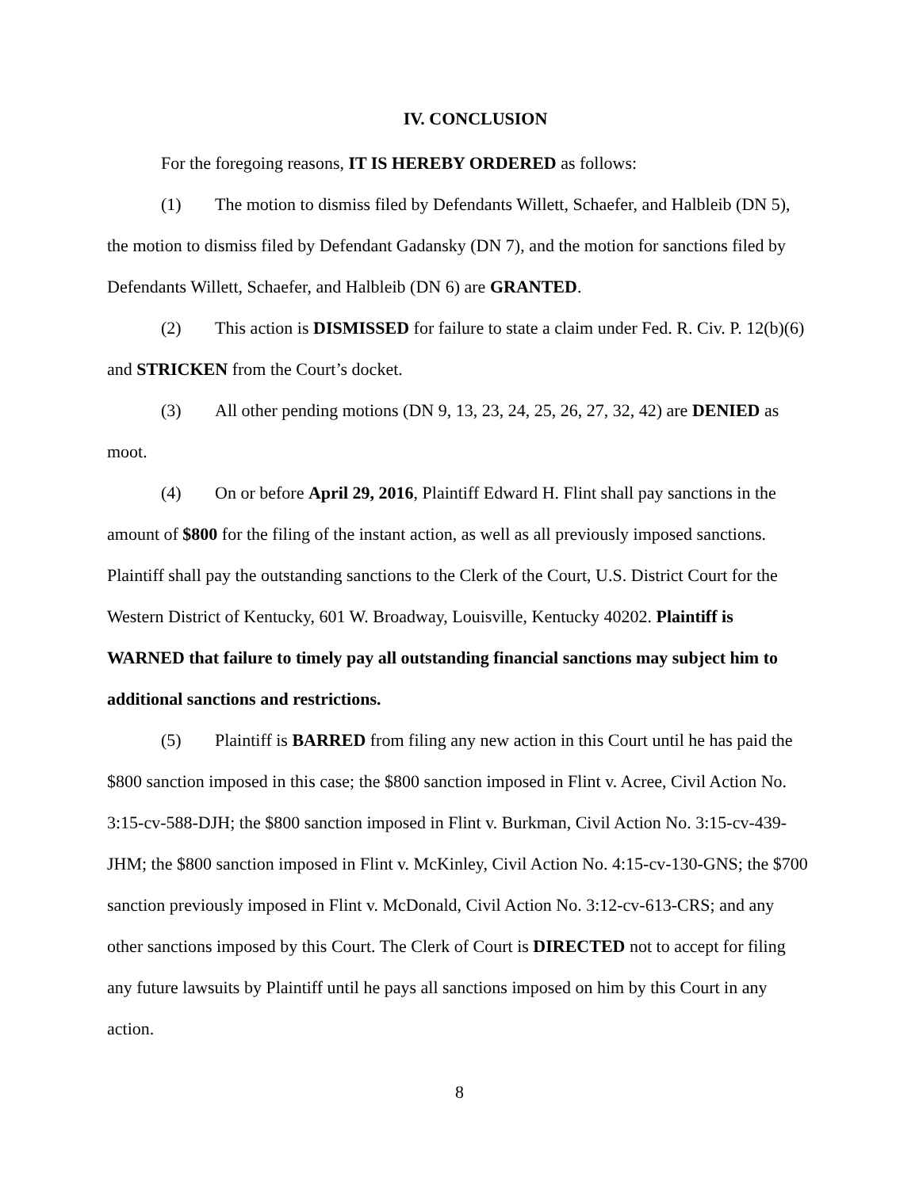IV. CONCLUSION
For the foregoing reasons, IT IS HEREBY ORDERED as follows:
(1) The motion to dismiss filed by Defendants Willett, Schaefer, and Halbleib (DN 5), the motion to dismiss filed by Defendant Gadansky (DN 7), and the motion for sanctions filed by Defendants Willett, Schaefer, and Halbleib (DN 6) are GRANTED.
(2) This action is DISMISSED for failure to state a claim under Fed. R. Civ. P. 12(b)(6) and STRICKEN from the Court’s docket.
(3) All other pending motions (DN 9, 13, 23, 24, 25, 26, 27, 32, 42) are DENIED as moot.
(4) On or before April 29, 2016, Plaintiff Edward H. Flint shall pay sanctions in the amount of $800 for the filing of the instant action, as well as all previously imposed sanctions. Plaintiff shall pay the outstanding sanctions to the Clerk of the Court, U.S. District Court for the Western District of Kentucky, 601 W. Broadway, Louisville, Kentucky 40202. Plaintiff is WARNED that failure to timely pay all outstanding financial sanctions may subject him to additional sanctions and restrictions.
(5) Plaintiff is BARRED from filing any new action in this Court until he has paid the $800 sanction imposed in this case; the $800 sanction imposed in Flint v. Acree, Civil Action No. 3:15-cv-588-DJH; the $800 sanction imposed in Flint v. Burkman, Civil Action No. 3:15-cv-439-JHM; the $800 sanction imposed in Flint v. McKinley, Civil Action No. 4:15-cv-130-GNS; the $700 sanction previously imposed in Flint v. McDonald, Civil Action No. 3:12-cv-613-CRS; and any other sanctions imposed by this Court. The Clerk of Court is DIRECTED not to accept for filing any future lawsuits by Plaintiff until he pays all sanctions imposed on him by this Court in any action.
8